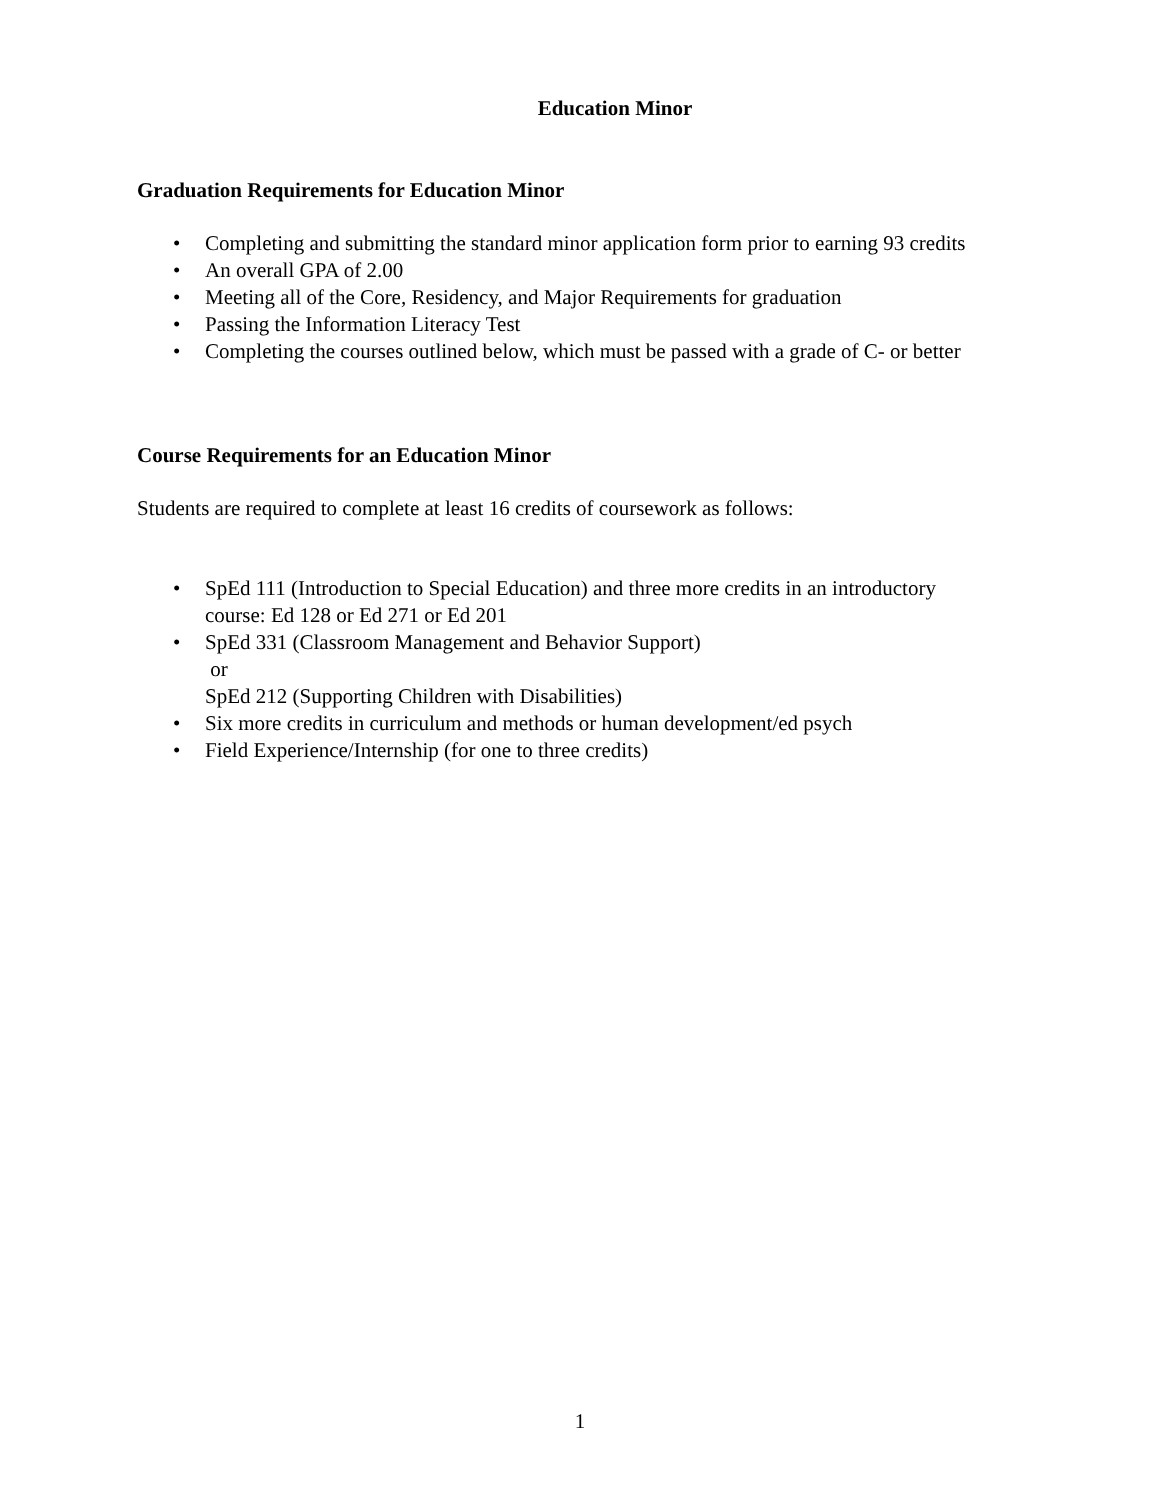Education Minor
Graduation Requirements for Education Minor
• Completing and submitting the standard minor application form prior to earning 93 credits
• An overall GPA of 2.00
• Meeting all of the Core, Residency, and Major Requirements for graduation
• Passing the Information Literacy Test
• Completing the courses outlined below, which must be passed with a grade of C- or better
Course Requirements for an Education Minor
Students are required to complete at least 16 credits of coursework as follows:
• SpEd 111 (Introduction to Special Education) and three more credits in an introductory course: Ed 128 or Ed 271 or Ed 201
• SpEd 331 (Classroom Management and Behavior Support)
or
SpEd 212 (Supporting Children with Disabilities)
• Six more credits in curriculum and methods or human development/ed psych
• Field Experience/Internship (for one to three credits)
1